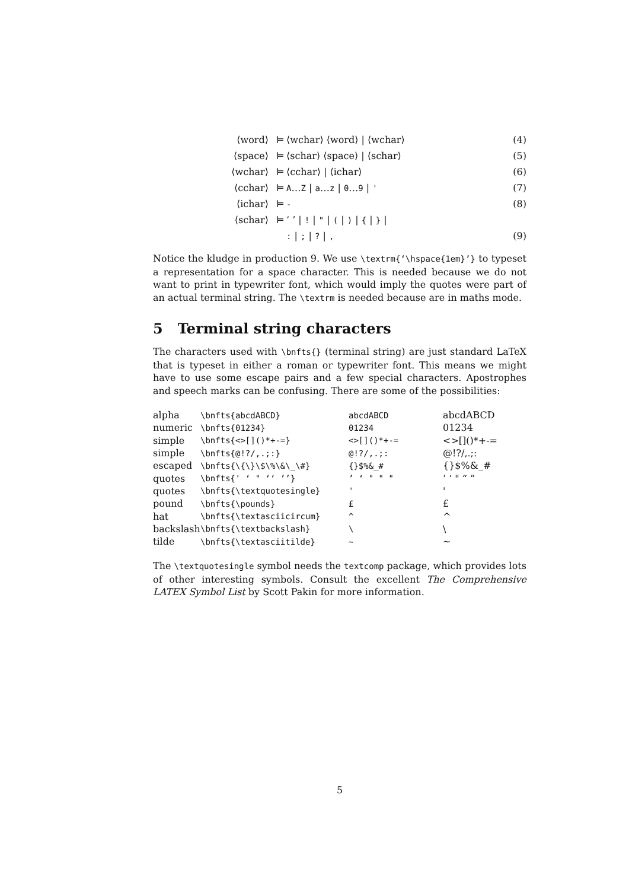| ⟨word⟩ | ⊨ | ⟨wchar⟩ ⟨word⟩ / ⟨wchar⟩ | (4) |
| ⟨space⟩ | ⊨ | ⟨schar⟩ ⟨space⟩ / ⟨schar⟩ | (5) |
| ⟨wchar⟩ | ⊨ | ⟨cchar⟩ / ⟨ichar⟩ | (6) |
| ⟨cchar⟩ | ⊨ | A … Z / a … z / 0 … 9 / ' | (7) |
| ⟨ichar⟩ | ⊨ | - | (8) |
| ⟨schar⟩ | ⊨ | ‘ ’ / ! / " / ( / ) / { / } / | |
| | | : / ; / ? / , | (9) |
Notice the kludge in production 9. We use \textrm{‘\hspace{1em}’} to typeset a representation for a space character. This is needed because we do not want to print in typewriter font, which would imply the quotes were part of an actual terminal string. The \textrm is needed because are in maths mode.
5 Terminal string characters
The characters used with \bnfts{} (terminal string) are just standard LaTeX that is typeset in either a roman or typewriter font. This means we might have to use some escape pairs and a few special characters. Apostrophes and speech marks can be confusing. There are some of the possibilities:
| alpha | \bnfts{abcdABCD} | abcdABCD | abcdABCD |
| numeric | \bnfts{01234} | 01234 | 01234 |
| simple | \bnfts{<>[]()*+-=} | <>[]()*+-= | <>[]()*+-= |
| simple | \bnfts{@!?/,.;:} | @!?/,.;: | @!?/,.;: |
| escaped | \bnfts{\{\}\$\%\&\_\#} | {}$%&_# | {}$%&_# |
| quotes | \bnfts{' ‘ " ‘‘ ’’} | ’ ‘ " " " | ’ ‘ " “ ” |
| quotes | \bnfts{\textquotesingle} | ' | ' |
| pound | \bnfts{\pounds} | £ | £ |
| hat | \bnfts{\textasciicircum} | ^ | ^ |
| backslash | \bnfts{\textbackslash} | \ | \ |
| tilde | \bnfts{\textasciitilde} | ~ | ~ |
The \textquotesingle symbol needs the textcomp package, which provides lots of other interesting symbols. Consult the excellent The Comprehensive LATEX Symbol List by Scott Pakin for more information.
5